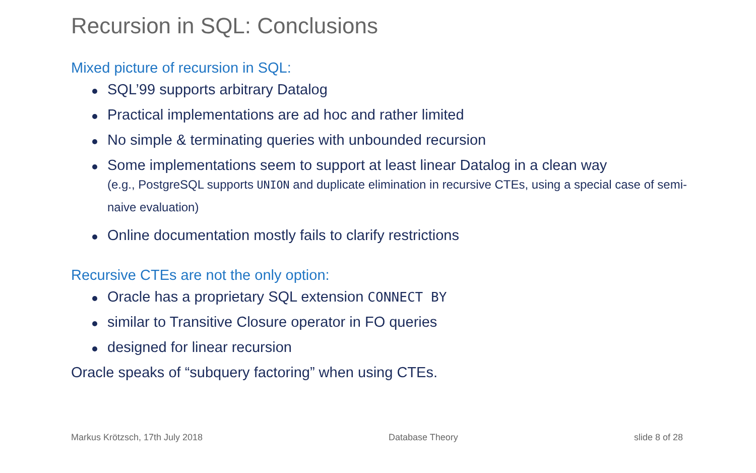Recursion in SQL: Conclusions
Mixed picture of recursion in SQL:
SQL’99 supports arbitrary Datalog
Practical implementations are ad hoc and rather limited
No simple & terminating queries with unbounded recursion
Some implementations seem to support at least linear Datalog in a clean way
(e.g., PostgreSQL supports UNION and duplicate elimination in recursive CTEs, using a special case of semi-naive evaluation)
Online documentation mostly fails to clarify restrictions
Recursive CTEs are not the only option:
Oracle has a proprietary SQL extension CONNECT BY
similar to Transitive Closure operator in FO queries
designed for linear recursion
Oracle speaks of “subquery factoring” when using CTEs.
Markus Krötzsch, 17th July 2018
Database Theory slide 8 of 28